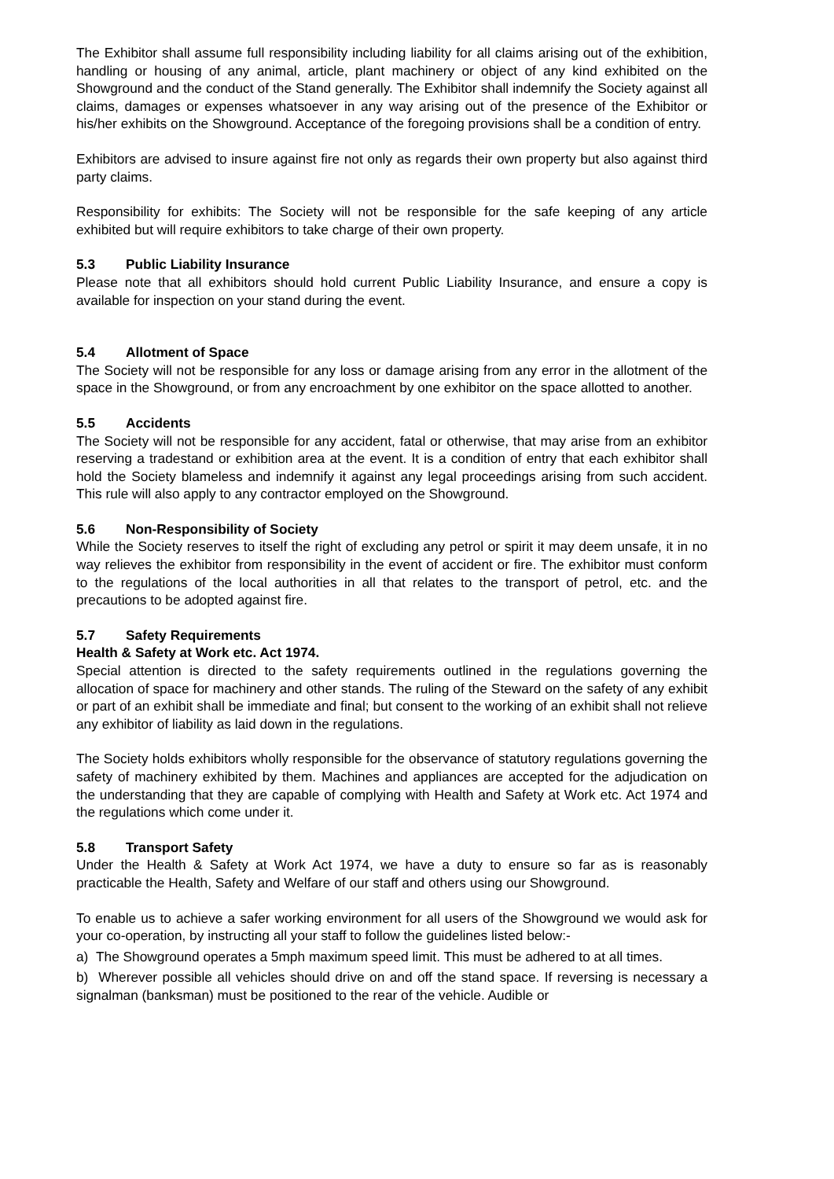The Exhibitor shall assume full responsibility including liability for all claims arising out of the exhibition, handling or housing of any animal, article, plant machinery or object of any kind exhibited on the Showground and the conduct of the Stand generally. The Exhibitor shall indemnify the Society against all claims, damages or expenses whatsoever in any way arising out of the presence of the Exhibitor or his/her exhibits on the Showground. Acceptance of the foregoing provisions shall be a condition of entry.
Exhibitors are advised to insure against fire not only as regards their own property but also against third party claims.
Responsibility for exhibits: The Society will not be responsible for the safe keeping of any article exhibited but will require exhibitors to take charge of their own property.
5.3 Public Liability Insurance
Please note that all exhibitors should hold current Public Liability Insurance, and ensure a copy is available for inspection on your stand during the event.
5.4 Allotment of Space
The Society will not be responsible for any loss or damage arising from any error in the allotment of the space in the Showground, or from any encroachment by one exhibitor on the space allotted to another.
5.5 Accidents
The Society will not be responsible for any accident, fatal or otherwise, that may arise from an exhibitor reserving a tradestand or exhibition area at the event. It is a condition of entry that each exhibitor shall hold the Society blameless and indemnify it against any legal proceedings arising from such accident. This rule will also apply to any contractor employed on the Showground.
5.6 Non-Responsibility of Society
While the Society reserves to itself the right of excluding any petrol or spirit it may deem unsafe, it in no way relieves the exhibitor from responsibility in the event of accident or fire. The exhibitor must conform to the regulations of the local authorities in all that relates to the transport of petrol, etc. and the precautions to be adopted against fire.
5.7 Safety Requirements
Health & Safety at Work etc. Act 1974.
Special attention is directed to the safety requirements outlined in the regulations governing the allocation of space for machinery and other stands. The ruling of the Steward on the safety of any exhibit or part of an exhibit shall be immediate and final; but consent to the working of an exhibit shall not relieve any exhibitor of liability as laid down in the regulations.
The Society holds exhibitors wholly responsible for the observance of statutory regulations governing the safety of machinery exhibited by them. Machines and appliances are accepted for the adjudication on the understanding that they are capable of complying with Health and Safety at Work etc. Act 1974 and the regulations which come under it.
5.8 Transport Safety
Under the Health & Safety at Work Act 1974, we have a duty to ensure so far as is reasonably practicable the Health, Safety and Welfare of our staff and others using our Showground.
To enable us to achieve a safer working environment for all users of the Showground we would ask for your co-operation, by instructing all your staff to follow the guidelines listed below:-
a) The Showground operates a 5mph maximum speed limit. This must be adhered to at all times.
b) Wherever possible all vehicles should drive on and off the stand space. If reversing is necessary a signalman (banksman) must be positioned to the rear of the vehicle. Audible or